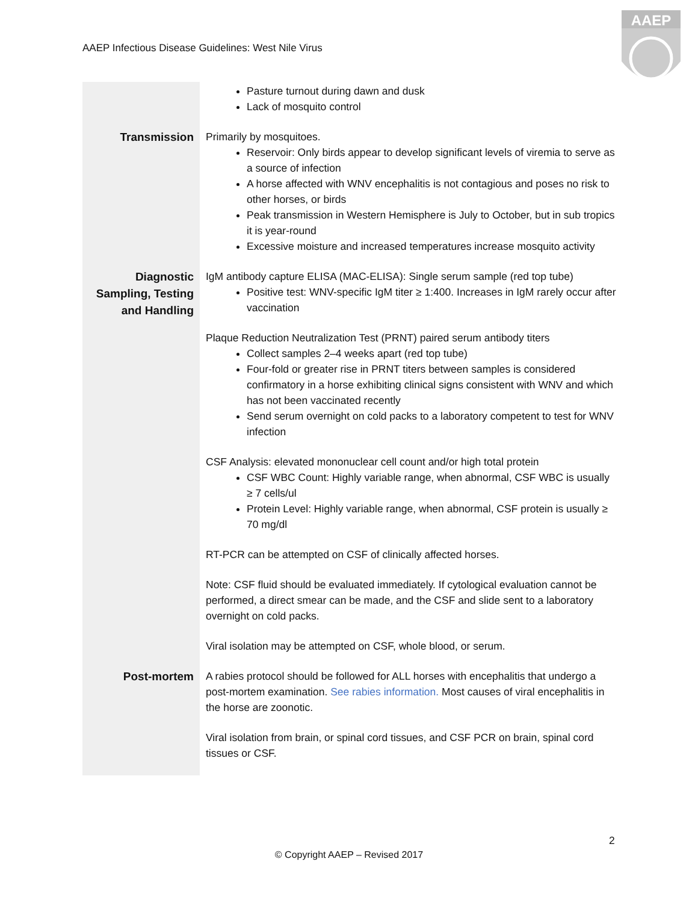AAEP Infectious Disease Guidelines: West Nile Virus
AAEP
| | Pasture turnout during dawn and dusk Lack of mosquito control |
| Transmission | Primarily by mosquitoes. Reservoir: Only birds appear to develop significant levels of viremia to serve as a source of infection A horse affected with WNV encephalitis is not contagious and poses no risk to other horses, or birds Peak transmission in Western Hemisphere is July to October, but in sub tropics it is year-round Excessive moisture and increased temperatures increase mosquito activity |
| Diagnostic Sampling, Testing and Handling | IgM antibody capture ELISA (MAC-ELISA): Single serum sample (red top tube) Positive test: WNV-specific IgM titer ≥ 1:400. Increases in IgM rarely occur after vaccination Plaque Reduction Neutralization Test (PRNT) paired serum antibody titers Collect samples 2–4 weeks apart (red top tube) Four-fold or greater rise in PRNT titers between samples is considered confirmatory in a horse exhibiting clinical signs consistent with WNV and which has not been vaccinated recently Send serum overnight on cold packs to a laboratory competent to test for WNV infection CSF Analysis: elevated mononuclear cell count and/or high total protein CSF WBC Count: Highly variable range, when abnormal, CSF WBC is usually ≥ 7 cells/ul Protein Level: Highly variable range, when abnormal, CSF protein is usually ≥ 70 mg/dl RT-PCR can be attempted on CSF of clinically affected horses. Note: CSF fluid should be evaluated immediately. If cytological evaluation cannot be performed, a direct smear can be made, and the CSF and slide sent to a laboratory overnight on cold packs. Viral isolation may be attempted on CSF, whole blood, or serum. |
| Post-mortem | A rabies protocol should be followed for ALL horses with encephalitis that undergo a post-mortem examination. See rabies information. Most causes of viral encephalitis in the horse are zoonotic. Viral isolation from brain, or spinal cord tissues, and CSF PCR on brain, spinal cord tissues or CSF. |
2
© Copyright AAEP – Revised 2017